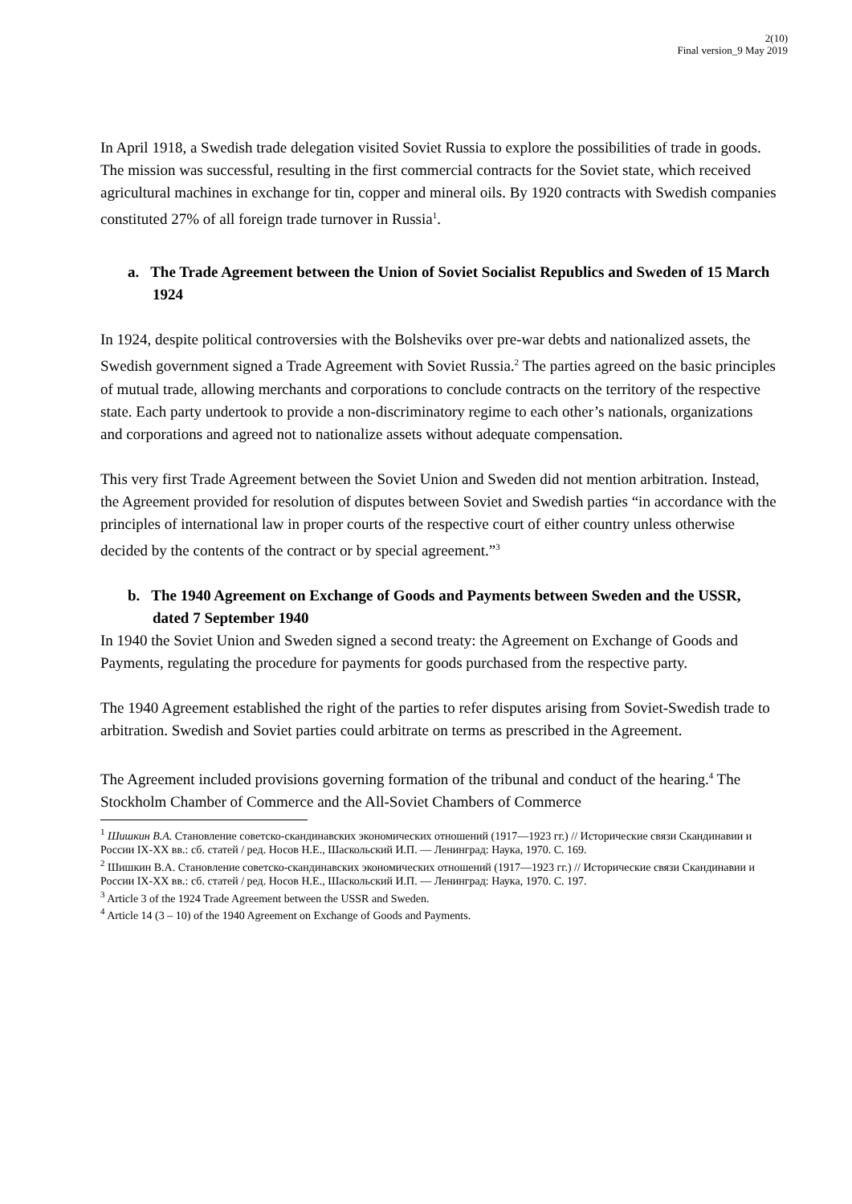2(10)
Final version_9 May 2019
In April 1918, a Swedish trade delegation visited Soviet Russia to explore the possibilities of trade in goods. The mission was successful, resulting in the first commercial contracts for the Soviet state, which received agricultural machines in exchange for tin, copper and mineral oils. By 1920 contracts with Swedish companies constituted 27% of all foreign trade turnover in Russia<sup>1</sup>.
a. The Trade Agreement between the Union of Soviet Socialist Republics and Sweden of 15 March 1924
In 1924, despite political controversies with the Bolsheviks over pre-war debts and nationalized assets, the Swedish government signed a Trade Agreement with Soviet Russia.<sup>2</sup> The parties agreed on the basic principles of mutual trade, allowing merchants and corporations to conclude contracts on the territory of the respective state. Each party undertook to provide a non-discriminatory regime to each other’s nationals, organizations and corporations and agreed not to nationalize assets without adequate compensation.
This very first Trade Agreement between the Soviet Union and Sweden did not mention arbitration. Instead, the Agreement provided for resolution of disputes between Soviet and Swedish parties “in accordance with the principles of international law in proper courts of the respective court of either country unless otherwise decided by the contents of the contract or by special agreement.”<sup>3</sup>
b. The 1940 Agreement on Exchange of Goods and Payments between Sweden and the USSR, dated 7 September 1940
In 1940 the Soviet Union and Sweden signed a second treaty: the Agreement on Exchange of Goods and Payments, regulating the procedure for payments for goods purchased from the respective party.
The 1940 Agreement established the right of the parties to refer disputes arising from Soviet-Swedish trade to arbitration. Swedish and Soviet parties could arbitrate on terms as prescribed in the Agreement.
The Agreement included provisions governing formation of the tribunal and conduct of the hearing.<sup>4</sup> The Stockholm Chamber of Commerce and the All-Soviet Chambers of Commerce
<sup>1</sup> Шишкин В.А. Становление советско-скандинавских экономических отношений (1917—1923 гг.) // Исторические связи Скандинавии и России IX-XX вв.: сб. статей / ред. Носов Н.Е., Шаскольский И.П. — Ленинград: Наука, 1970. С. 169.
<sup>2</sup> Шишкин В.А. Становление советско-скандинавских экономических отношений (1917—1923 гг.) // Исторические связи Скандинавии и России IX-XX вв.: сб. статей / ред. Носов Н.Е., Шаскольский И.П. — Ленинград: Наука, 1970. С. 197.
<sup>3</sup> Article 3 of the 1924 Trade Agreement between the USSR and Sweden.
<sup>4</sup> Article 14 (3 – 10) of the 1940 Agreement on Exchange of Goods and Payments.